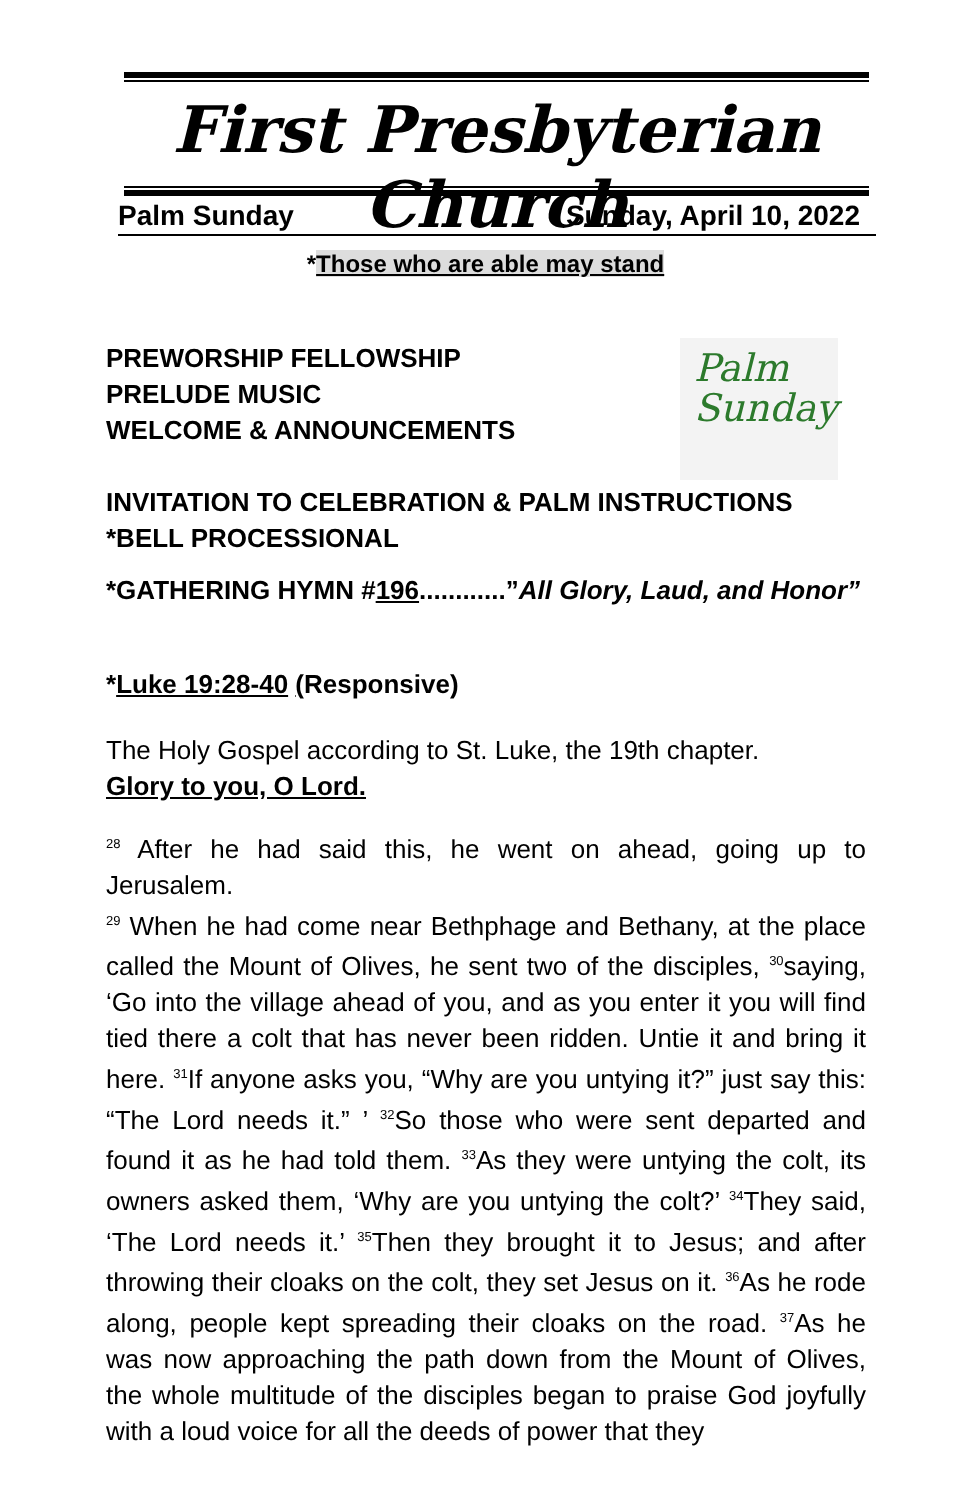First Presbyterian Church
Palm Sunday Sunday, April 10, 2022
*Those who are able may stand
Palm
Sunday
PREWORSHIP FELLOWSHIP
PRELUDE MUSIC
WELCOME & ANNOUNCEMENTS
INVITATION TO CELEBRATION & PALM INSTRUCTIONS
*BELL PROCESSIONAL
*GATHERING HYMN #196............”All Glory, Laud, and Honor”
*Luke 19:28-40 (Responsive)
The Holy Gospel according to St. Luke, the 19th chapter.
Glory to you, O Lord.
<sup>28</sup> After he had said this, he went on ahead, going up to Jerusalem.
<sup>29</sup> When he had come near Bethphage and Bethany, at the place called the Mount of Olives, he sent two of the disciples, <sup>30</sup>saying, ‘Go into the village ahead of you, and as you enter it you will find tied there a colt that has never been ridden. Untie it and bring it here. <sup>31</sup>If anyone asks you, “Why are you untying it?” just say this: “The Lord needs it.” ’ <sup>32</sup>So those who were sent departed and found it as he had told them. <sup>33</sup>As they were untying the colt, its owners asked them, ‘Why are you untying the colt?’ <sup>34</sup>They said, ‘The Lord needs it.’ <sup>35</sup>Then they brought it to Jesus; and after throwing their cloaks on the colt, they set Jesus on it. <sup>36</sup>As he rode along, people kept spreading their cloaks on the road. <sup>37</sup>As he was now approaching the path down from the Mount of Olives, the whole multitude of the disciples began to praise God joyfully with a loud voice for all the deeds of power that they